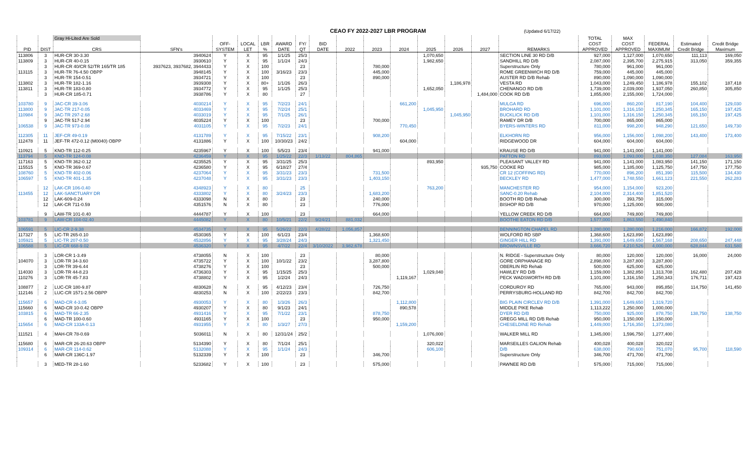CEAO FY 2022-2027 LBR PROGRAM
(Updated 6/17/22)
| | | Gray Hi-Lited Are Sold | | | | | | | | | | | | | | | TOTAL | MAX | | | |
| --- | --- | --- | --- | --- | --- | --- | --- | --- | --- | --- | --- | --- | --- | --- | --- | --- | --- | --- | --- | --- | --- |
| | | | | OFF- | LOCAL | LBR | AWARD | FY/ | BID | | | | | | | | COST | COST | FEDERAL | Estimated | Credit Bridge |
| PID | DIST | CRS | SFN's | SYSTEM | LET | % | DATE | QT | DATE | 2022 | 2023 | 2024 | 2025 | 2026 | 2027 | REMARKS | APPROVED | APPROVED | MAXIMUM | Credit Bridge | Maximum |
| 113806 | 3 | HUR-CR 30-3.30 | 3940624 | Y | X | 95 | 1/1/25 | 25/3 | | | | | 1,070,650 | | | SECTION LINE 30 RD D/B | 927,000 | 1,127,000 | 1,070,650 | 111,113 | 169,050 |
| 113809 | 3 | HUR-CR 40-0.15 | 3930610 | Y | X | 95 | 1/1/24 | 24/3 | | | | | 1,982,650 | | | SANDHILL RD D/B | 2,087,000 | 2,395,700 | 2,275,915 | 313,050 | 359,355 |
| | 3 | HUR-CR 40/CR 52/TR 165/TR 185 | 3937623, 3937682, 3944433 | Y | X | 100 | | 23 | | | 780,000 | | | | | Superstructure Only | 780,000 | 961,000 | 961,000 | | |
| 113115 | 3 | HUR-TR 76-4.50 OBPP | 3948145 | Y | X | 100 | 3/16/23 | 23/3 | | | 445,000 | | | | | ROME GREENWICH RD D/B | 759,000 | 445,000 | 445,000 | | |
| | 3 | HUR-TR 154-0.51 | 3934721 | Y | X | 100 | | 23 | | | 890,000 | | | | | AUSTER RD D/B Rehab | 890,000 | 1,090,000 | 1,090,000 | | |
| 113802 | 3 | HUR-TR 182-1.16 | 3939308 | Y | X | 80+ | 1/1/26 | 26/3 | | | | | | 1,186,978 | | VESTA RD | 1,043,000 | 1,249,450 | 1,186,978 | 155,102 | 187,418 |
| 113811 | 3 | HUR-TR 183-0.80 | 3934772 | Y | X | 95 | 1/1/25 | 25/3 | | | | | 1,652,050 | | | CHENANGO RD D/B | 1,739,000 | 2,039,000 | 1,937,050 | 260,850 | 305,850 |
| | 3 | HUR-CR 185-0.71 | 3938786 | Y | X | 80 | | 27 | | | | | | | 1,484,000 | COOK RD D/B | 1,855,000 | 2,155,000 | 1,724,000 | | |
| 103780 | 9 | JAC-CR 39-3.06 | 4030214 | Y | X | 95 | 7/2/23 | 24/1 | | | | 661,200 | | | | MULGA RD | 696,000 | 860,200 | 817,190 | 104,400 | 129,030 |
| 113800 | 9 | JAC-TR 217-0.05 | 4033469 | Y | X | 95 | 7/2/24 | 25/1 | | | | | 1,045,950 | | | BROHARD RD | 1,101,000 | 1,316,150 | 1,250,345 | 165,150 | 197,425 |
| 110984 | 9 | JAC-TR 297-2.68 | 4033019 | Y | X | 95 | 7/1/25 | 26/1 | | | | | | 1,045,950 | | BUCKLICK RD D/B | 1,101,000 | 1,316,150 | 1,250,345 | 165,150 | 197,425 |
| | 9 | JAC-TR 517-2.94 | 4035224 | Y | X | 100 | | 23 | | | 700,000 | | | | | RAMEY DR D/B | 700,000 | 865,000 | 865,000 | | |
| 106538 | 9 | JAC-TR 973-0.08 | 4031105 | Y | X | 95 | 7/2/23 | 24/1 | | | | 770,450 | | | | BYERS-WINTERS RD | 811,000 | 998,200 | 948,290 | 121,650 | 149,730 |
| 112305 | 11 | JEF-CR 49-0.19 | 4131789 | Y | X | 95 | 7/15/22 | 23/1 | | | 908,200 | | | | | ELKHORN RD | 956,000 | 1,156,000 | 1,098,200 | 143,400 | 173,400 |
| 112478 | 11 | JEF-TR 472-0.12 (M0040) OBPP | 4131886 | Y | X | 100 | 10/30/23 | 24/2 | | | | 604,000 | | | | RIDGEWOOD DR | 604,000 | 604,000 | 604,000 | | |
| 110921 | 5 | KNO-TR 112-0.25 | 4235967 | Y | X | 100 | 5/5/23 | 23/4 | | | 941,000 | | | | | KRAUSE RD D/B | 941,000 | 1,141,000 | 1,141,000 | | |
| 113794 | 5 | KNO-TR 124-0.08 | 4236459 | Y | X | 95 | 1/25/22 | 22/3 | 1/13/22 | 804,865 | | | | | | PATTON RD | 893,000 | 1,093,000 | 1,038,350 | 127,084 | 163,950 |
| 117163 | 5 | KNO-TR 362-0.12 | 4235525 | Y | X | 95 | 3/31/25 | 25/3 | | | | | 893,950 | | | PLEASANT VALLEY RD | 941,000 | 1,141,000 | 1,083,950 | 141,150 | 171,150 |
| 115515 | 5 | KNO-TR 369-0.67 | 4236580 | Y | X | 95 | 6/18/27 | 27/4 | | | | | | | 935,750 | COOKE RD | 985,000 | 1,185,000 | 1,125,750 | 147,750 | 177,750 |
| 108760 | 5 | KNO-TR 402-0.06 | 4237064 | Y | X | 95 | 3/31/23 | 23/3 | | | 731,500 | | | | | CR 12 (COFFING RD) | 770,000 | 896,200 | 851,390 | 115,500 | 134,430 |
| 106597 | 5 | KNO-TR 401-1.35 | 4237048 | Y | X | 95 | 3/31/23 | 23/3 | | | 1,403,150 | | | | | BECKLEY RD | 1,477,000 | 1,748,550 | 1,661,123 | 221,550 | 262,283 |
| | 12 | LAK-CR 106-0.40 | 4348923 | Y | X | 80 | | 25 | | | | | 763,200 | | | MANCHESTER RD | 954,000 | 1,154,000 | 923,200 | | |
| 113455 | 12 | LAK-SANCTUARY DR | 4333802 | Y | X | 80 | 3/24/23 | 23/3 | | | 1,683,200 | | | | | SANC-0.20 Rehab | 2,104,000 | 2,314,400 | 1,851,520 | | |
| | 12 | LAK-609-0.24 | 4333098 | N | X | 80 | | 23 | | | 240,000 | | | | | BOOTH RD D/B Rehab | 300,000 | 393,750 | 315,000 | | |
| | 12 | LAK-CR 711-0.59 | 4351576 | N | X | 80 | | 23 | | | 776,000 | | | | | BISHOP RD D/B | 970,000 | 1,125,000 | 900,000 | | |
| | 9 | LAW-TR 101-0.40 | 4444787 | Y | X | 100 | | 23 | | | 664,000 | | | | | YELLOW CREEK RD D/B | 664,000 | 749,800 | 749,800 | | |
| 103781 | 9 | LAW-CR 104-02.40 | 4445082 | Y | X | 80 | 10/5/21 | 22/2 | 9/24/21 | 881,032 | | | | | | BOOTHE EATON RD D/B | 1,577,000 | 1,863,550 | 1,490,840 | | |
| 106591 | 5 | LIC-CR 2-9.38 | 4534735 | Y | X | 95 | 5/26/22 | 22/3 | 4/28/22 | 1,056,857 | | | | | | BENNINGTON CHAPEL RD | 1,280,000 | 1,280,000 | 1,216,000 | 166,872 | 192,000 |
| 117327 | 5 | LIC-TR 265-0.10 | 4530365 | Y | X | 100 | 6/1/23 | 23/4 | | | 1,368,600 | | | | | WOLFORD RD SBP | 1,368,600 | 1,623,890 | 1,623,890 | | |
| 105921 | 5 | LIC-TR 207-0.50 | 4532856 | Y | X | 95 | 3/28/24 | 24/3 | | | 1,321,450 | | | | | GINGER HILL RD | 1,391,000 | 1,649,650 | 1,567,168 | 208,650 | 247,448 |
| 106588 | 5 | LIC-CR 668-9.02 | 4536320 | Y | X | 95 | 4/7/22 | 22/4 | 3/10/2022 | 3,982,678 | | | | | | BROWNSVILLE RD | 3,666,720 | 4,210,526 | 4,000,000 | 628,844 | 631,580 |
| | 3 | LOR-CR 1-3.49 | 4738055 | N | X | 100 | | 23 | | | 80,000 | | | | | N. RIDGE - Superstructure Only | 80,000 | 120,000 | 120,000 | 16,000 | 24,000 |
| 104070 | 3 | LOR-TR 34-3.60 | 4735722 | Y | X | 100 | 10/1/22 | 23/2 | | | 3,287,800 | | | | | GORE ORPHANAGE RD | 2,898,000 | 3,287,800 | 3,287,800 | | |
| | 3 | LOR-TR 39-6.44 | 4738276 | Y | X | 100 | | 23 | | | 500,000 | | | | | OBERLIN RD Rehab | 500,000 | 625,000 | 625,000 | | |
| 114030 | 3 | LOR-TR 44-8.23 | 4736303 | Y | X | 95 | 1/15/25 | 25/3 | | | | | 1,029,040 | | | HAWLEY RD D/B | 1,159,000 | 1,382,850 | 1,313,708 | 162,480 | 207,428 |
| 110276 | 3 | LOR-TR 45-7.83 | 4738802 | Y | X | 95 | 1/2/24 | 24/3 | | | | 1,119,167 | | | | PECK WADSWORTH RD D/B | 1,101,000 | 1,316,150 | 1,250,343 | 176,711 | 197,423 |
| 108877 | 2 | LUC-CR 180-9.87 | 4830628 | N | X | 95 | 4/12/23 | 23/4 | | | 726,750 | | | | | CORDUROY RD | 765,000 | 943,000 | 895,850 | 114,750 | 141,450 |
| 112146 | 2 | LUC-CR 1571-2.56 OBPP | 4830253 | N | X | 100 | 2/22/23 | 23/3 | | | 842,700 | | | | | PERRYSBURG-HOLLAND RD | 842,700 | 842,700 | 842,700 | | |
| 115657 | 6 | MAD-CR 4-3.05 | 4930053 | Y | X | 80 | 1/3/26 | 26/3 | | | | 1,112,800 | | | | BIG PLAIN CIRCLEV RD D/B | 1,391,000 | 1,649,650 | 1,319,720 | | |
| 115660 | 6 | MAD-CR 10-0.42 OBPP | 4930207 | Y | X | 80 | 9/1/23 | 24/1 | | | | 890,578 | | | | MIDDLE PIKE Rehab | 1,113,222 | 1,250,000 | 1,000,000 | | |
| 103815 | 6 | MAD-TR 66-2.35 | 4931416 | Y | X | 95 | 7/1/22 | 23/1 | | | 878,750 | | | | | DYER RD D/B | 750,000 | 925,000 | 878,750 | 138,750 | 138,750 |
| | 6 | MAD-TR 100-0.60 | 4931165 | Y | X | 100 | | 23 | | | 950,000 | | | | | GREGG MILL RD D/B Rehab | 950,000 | 1,150,000 | 1,150,000 | | |
| 115654 | 6 | MAD-CR 133A-0.13 | 4931955 | Y | X | 80 | 1/3/27 | 27/3 | | | | 1,159,200 | | | | CHESELDINE RD Rehab | 1,449,000 | 1,716,350 | 1,373,080 | | |
| 111521 | 4 | MAH-CR 78-0.69 | 5036011 | N | X | 80 | 12/31/24 | 25/2 | | | | | 1,076,000 | | | WALKER MILL RD | 1,345,000 | 1,596,750 | 1,277,400 | | |
| 115680 | 6 | MAR-CR 26-20.63 OBPP | 5134390 | Y | X | 80 | 7/1/24 | 25/1 | | | | | 320,022 | | | MARSEILLES GALION Rehab | 400,028 | 400,028 | 320,022 | | |
| 109314 | 6 | MAR-CR 114-0.62 | 5132088 | Y | X | 95 | 1/1/24 | 24/3 | | | | | 606,100 | | | D/B | 638,000 | 790,600 | 751,070 | 95,700 | 118,590 |
| | 6 | MAR-CR 136C-1.97 | 5132339 | Y | X | 100 | | 23 | | | 346,700 | | | | | Superstructure Only | 346,700 | 471,700 | 471,700 | | |
| | 3 | MED-TR 28-1.60 | 5233682 | Y | X | 100 | | 23 | | | 575,000 | | | | | PAWNEE RD D/B | 575,000 | 715,000 | 715,000 | | |